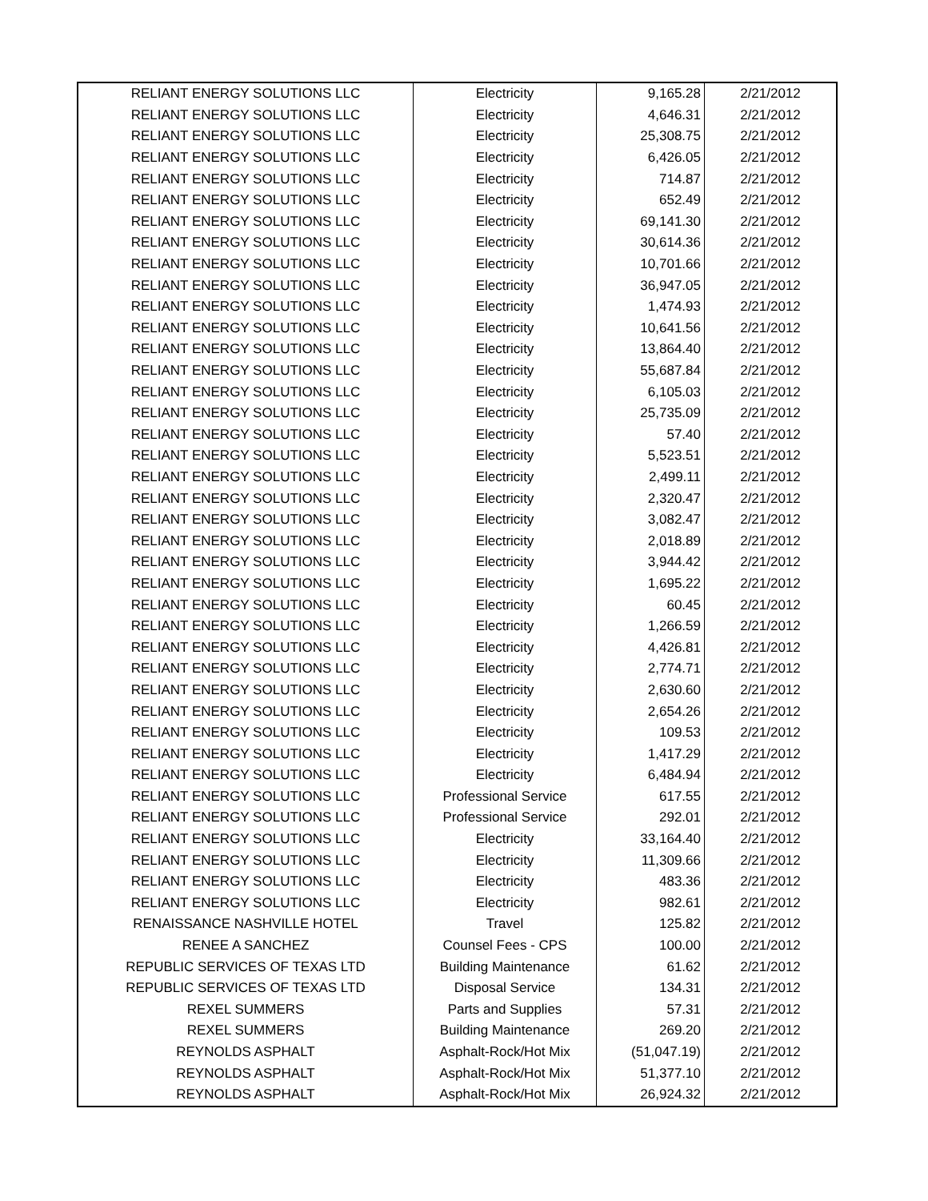| RELIANT ENERGY SOLUTIONS LLC | Electricity | 9,165.28 | 2/21/2012 |
| RELIANT ENERGY SOLUTIONS LLC | Electricity | 4,646.31 | 2/21/2012 |
| RELIANT ENERGY SOLUTIONS LLC | Electricity | 25,308.75 | 2/21/2012 |
| RELIANT ENERGY SOLUTIONS LLC | Electricity | 6,426.05 | 2/21/2012 |
| RELIANT ENERGY SOLUTIONS LLC | Electricity | 714.87 | 2/21/2012 |
| RELIANT ENERGY SOLUTIONS LLC | Electricity | 652.49 | 2/21/2012 |
| RELIANT ENERGY SOLUTIONS LLC | Electricity | 69,141.30 | 2/21/2012 |
| RELIANT ENERGY SOLUTIONS LLC | Electricity | 30,614.36 | 2/21/2012 |
| RELIANT ENERGY SOLUTIONS LLC | Electricity | 10,701.66 | 2/21/2012 |
| RELIANT ENERGY SOLUTIONS LLC | Electricity | 36,947.05 | 2/21/2012 |
| RELIANT ENERGY SOLUTIONS LLC | Electricity | 1,474.93 | 2/21/2012 |
| RELIANT ENERGY SOLUTIONS LLC | Electricity | 10,641.56 | 2/21/2012 |
| RELIANT ENERGY SOLUTIONS LLC | Electricity | 13,864.40 | 2/21/2012 |
| RELIANT ENERGY SOLUTIONS LLC | Electricity | 55,687.84 | 2/21/2012 |
| RELIANT ENERGY SOLUTIONS LLC | Electricity | 6,105.03 | 2/21/2012 |
| RELIANT ENERGY SOLUTIONS LLC | Electricity | 25,735.09 | 2/21/2012 |
| RELIANT ENERGY SOLUTIONS LLC | Electricity | 57.40 | 2/21/2012 |
| RELIANT ENERGY SOLUTIONS LLC | Electricity | 5,523.51 | 2/21/2012 |
| RELIANT ENERGY SOLUTIONS LLC | Electricity | 2,499.11 | 2/21/2012 |
| RELIANT ENERGY SOLUTIONS LLC | Electricity | 2,320.47 | 2/21/2012 |
| RELIANT ENERGY SOLUTIONS LLC | Electricity | 3,082.47 | 2/21/2012 |
| RELIANT ENERGY SOLUTIONS LLC | Electricity | 2,018.89 | 2/21/2012 |
| RELIANT ENERGY SOLUTIONS LLC | Electricity | 3,944.42 | 2/21/2012 |
| RELIANT ENERGY SOLUTIONS LLC | Electricity | 1,695.22 | 2/21/2012 |
| RELIANT ENERGY SOLUTIONS LLC | Electricity | 60.45 | 2/21/2012 |
| RELIANT ENERGY SOLUTIONS LLC | Electricity | 1,266.59 | 2/21/2012 |
| RELIANT ENERGY SOLUTIONS LLC | Electricity | 4,426.81 | 2/21/2012 |
| RELIANT ENERGY SOLUTIONS LLC | Electricity | 2,774.71 | 2/21/2012 |
| RELIANT ENERGY SOLUTIONS LLC | Electricity | 2,630.60 | 2/21/2012 |
| RELIANT ENERGY SOLUTIONS LLC | Electricity | 2,654.26 | 2/21/2012 |
| RELIANT ENERGY SOLUTIONS LLC | Electricity | 109.53 | 2/21/2012 |
| RELIANT ENERGY SOLUTIONS LLC | Electricity | 1,417.29 | 2/21/2012 |
| RELIANT ENERGY SOLUTIONS LLC | Electricity | 6,484.94 | 2/21/2012 |
| RELIANT ENERGY SOLUTIONS LLC | Professional Service | 617.55 | 2/21/2012 |
| RELIANT ENERGY SOLUTIONS LLC | Professional Service | 292.01 | 2/21/2012 |
| RELIANT ENERGY SOLUTIONS LLC | Electricity | 33,164.40 | 2/21/2012 |
| RELIANT ENERGY SOLUTIONS LLC | Electricity | 11,309.66 | 2/21/2012 |
| RELIANT ENERGY SOLUTIONS LLC | Electricity | 483.36 | 2/21/2012 |
| RELIANT ENERGY SOLUTIONS LLC | Electricity | 982.61 | 2/21/2012 |
| RENAISSANCE NASHVILLE HOTEL | Travel | 125.82 | 2/21/2012 |
| RENEE A SANCHEZ | Counsel Fees - CPS | 100.00 | 2/21/2012 |
| REPUBLIC SERVICES OF TEXAS LTD | Building Maintenance | 61.62 | 2/21/2012 |
| REPUBLIC SERVICES OF TEXAS LTD | Disposal Service | 134.31 | 2/21/2012 |
| REXEL SUMMERS | Parts and Supplies | 57.31 | 2/21/2012 |
| REXEL SUMMERS | Building Maintenance | 269.20 | 2/21/2012 |
| REYNOLDS ASPHALT | Asphalt-Rock/Hot Mix | (51,047.19) | 2/21/2012 |
| REYNOLDS ASPHALT | Asphalt-Rock/Hot Mix | 51,377.10 | 2/21/2012 |
| REYNOLDS ASPHALT | Asphalt-Rock/Hot Mix | 26,924.32 | 2/21/2012 |